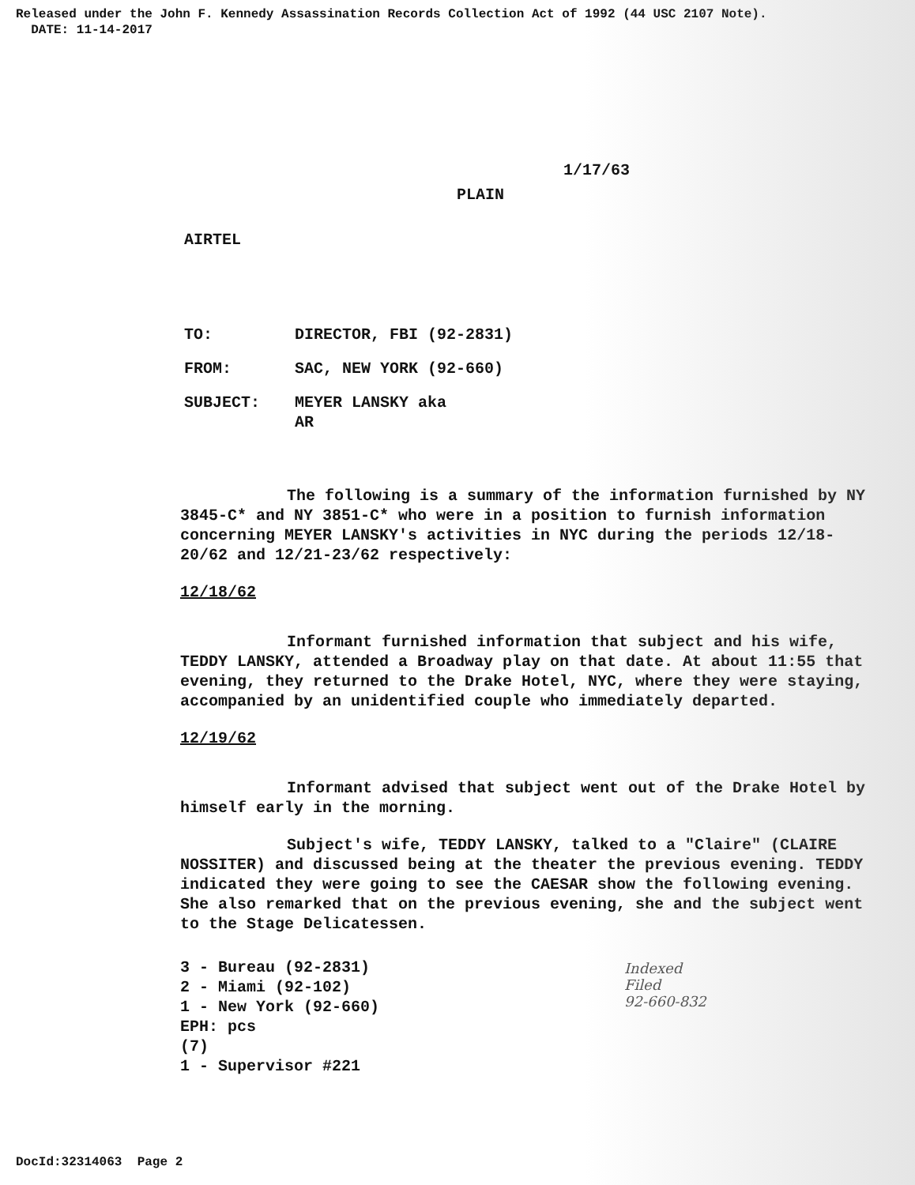Released under the John F. Kennedy Assassination Records Collection Act of 1992 (44 USC 2107 Note).
DATE: 11-14-2017
1/17/63
PLAIN
AIRTEL
| TO: | DIRECTOR, FBI (92-2831) |
| FROM: | SAC, NEW YORK (92-660) |
| SUBJECT: | MEYER LANSKY aka AR |
The following is a summary of the information furnished by NY 3845-C* and NY 3851-C* who were in a position to furnish information concerning MEYER LANSKY's activities in NYC during the periods 12/18-20/62 and 12/21-23/62 respectively:
12/18/62
Informant furnished information that subject and his wife, TEDDY LANSKY, attended a Broadway play on that date. At about 11:55 that evening, they returned to the Drake Hotel, NYC, where they were staying, accompanied by an unidentified couple who immediately departed.
12/19/62
Informant advised that subject went out of the Drake Hotel by himself early in the morning.
Subject's wife, TEDDY LANSKY, talked to a "Claire" (CLAIRE NOSSITER) and discussed being at the theater the previous evening. TEDDY indicated they were going to see the CAESAR show the following evening. She also remarked that on the previous evening, she and the subject went to the Stage Delicatessen.
3 - Bureau (92-2831)
2 - Miami (92-102)
1 - New York (92-660)
EPH: pcs
(7)
1 - Supervisor #221
Indexed
Filed
92-660-832
DocId:32314063 Page 2